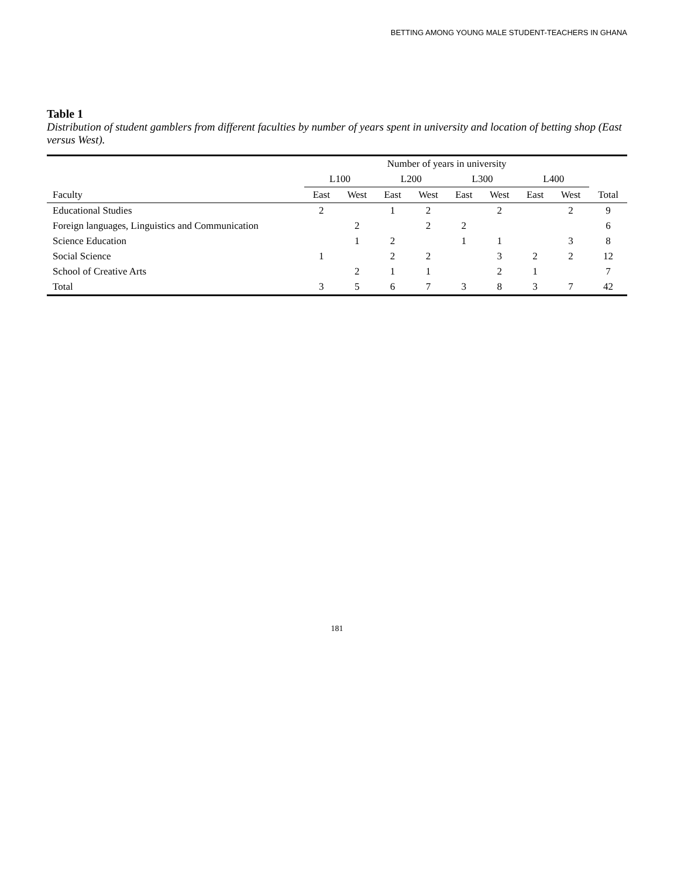BETTING AMONG YOUNG MALE STUDENT-TEACHERS IN GHANA
Table 1
Distribution of student gamblers from different faculties by number of years spent in university and location of betting shop (East versus West).
| | Number of years in university | | | | | | | | |
| --- | --- | --- | --- | --- | --- | --- | --- | --- | --- |
| | L100 | | L200 | | L300 | | L400 | | |
| Faculty | East | West | East | West | East | West | East | West | Total |
| Educational Studies | 2 | | 1 | 2 | | 2 | | 2 | 9 |
| Foreign languages, Linguistics and Communication | | 2 | | 2 | 2 | | | | 6 |
| Science Education | | 1 | 2 | | 1 | 1 | | 3 | 8 |
| Social Science | 1 | | 2 | 2 | | 3 | 2 | 2 | 12 |
| School of Creative Arts | | 2 | 1 | 1 | | 2 | 1 | | 7 |
| Total | 3 | 5 | 6 | 7 | 3 | 8 | 3 | 7 | 42 |
181